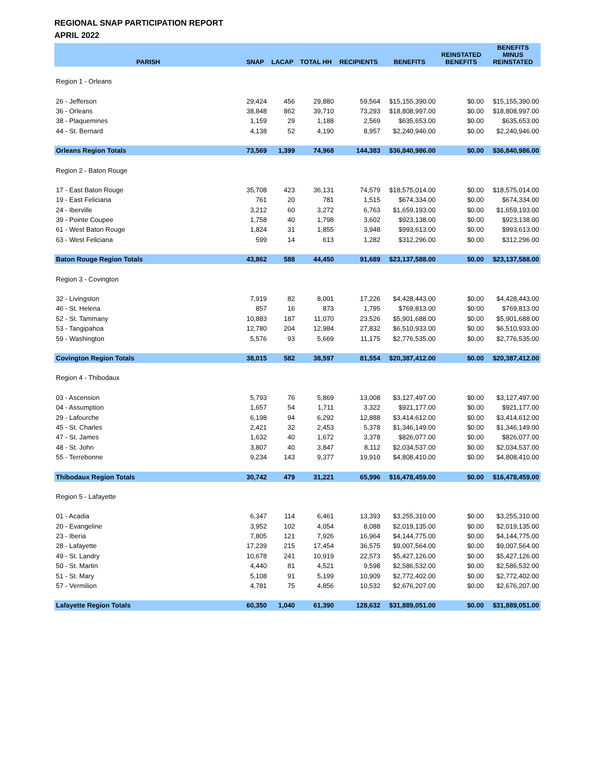REGIONAL SNAP PARTICIPATION REPORT
APRIL 2022
| PARISH | SNAP | LACAP | TOTAL HH | RECIPIENTS | BENEFITS | REINSTATED BENEFITS | BENEFITS MINUS REINSTATED |
| --- | --- | --- | --- | --- | --- | --- | --- |
| Region 1 - Orleans | | | | | | | |
| 26 - Jefferson | 29,424 | 456 | 29,880 | 59,564 | $15,155,390.00 | $0.00 | $15,155,390.00 |
| 36 - Orleans | 38,848 | 862 | 39,710 | 73,293 | $18,808,997.00 | $0.00 | $18,808,997.00 |
| 38 - Plaquemines | 1,159 | 29 | 1,188 | 2,569 | $635,653.00 | $0.00 | $635,653.00 |
| 44 - St. Bernard | 4,138 | 52 | 4,190 | 8,957 | $2,240,946.00 | $0.00 | $2,240,946.00 |
| Orleans Region Totals | 73,569 | 1,399 | 74,968 | 144,383 | $36,840,986.00 | $0.00 | $36,840,986.00 |
| Region 2 - Baton Rouge | | | | | | | |
| 17 - East Baton Rouge | 35,708 | 423 | 36,131 | 74,579 | $18,575,014.00 | $0.00 | $18,575,014.00 |
| 19 - East Feliciana | 761 | 20 | 781 | 1,515 | $674,334.00 | $0.00 | $674,334.00 |
| 24 - Iberville | 3,212 | 60 | 3,272 | 6,763 | $1,659,193.00 | $0.00 | $1,659,193.00 |
| 39 - Pointe Coupee | 1,758 | 40 | 1,798 | 3,602 | $923,138.00 | $0.00 | $923,138.00 |
| 61 - West Baton Rouge | 1,824 | 31 | 1,855 | 3,948 | $993,613.00 | $0.00 | $993,613.00 |
| 63 - West Feliciana | 599 | 14 | 613 | 1,282 | $312,296.00 | $0.00 | $312,296.00 |
| Baton Rouge Region Totals | 43,862 | 588 | 44,450 | 91,689 | $23,137,588.00 | $0.00 | $23,137,588.00 |
| Region 3 - Covington | | | | | | | |
| 32 - Livingston | 7,919 | 82 | 8,001 | 17,226 | $4,428,443.00 | $0.00 | $4,428,443.00 |
| 46 - St. Helena | 857 | 16 | 873 | 1,795 | $769,813.00 | $0.00 | $769,813.00 |
| 52 - St. Tammany | 10,883 | 187 | 11,070 | 23,526 | $5,901,688.00 | $0.00 | $5,901,688.00 |
| 53 - Tangipahoa | 12,780 | 204 | 12,984 | 27,832 | $6,510,933.00 | $0.00 | $6,510,933.00 |
| 59 - Washington | 5,576 | 93 | 5,669 | 11,175 | $2,776,535.00 | $0.00 | $2,776,535.00 |
| Covington Region Totals | 38,015 | 582 | 38,597 | 81,554 | $20,387,412.00 | $0.00 | $20,387,412.00 |
| Region 4 - Thibodaux | | | | | | | |
| 03 - Ascension | 5,793 | 76 | 5,869 | 13,008 | $3,127,497.00 | $0.00 | $3,127,497.00 |
| 04 - Assumption | 1,657 | 54 | 1,711 | 3,322 | $921,177.00 | $0.00 | $921,177.00 |
| 29 - Lafourche | 6,198 | 94 | 6,292 | 12,888 | $3,414,612.00 | $0.00 | $3,414,612.00 |
| 45 - St. Charles | 2,421 | 32 | 2,453 | 5,378 | $1,346,149.00 | $0.00 | $1,346,149.00 |
| 47 - St. James | 1,632 | 40 | 1,672 | 3,378 | $826,077.00 | $0.00 | $826,077.00 |
| 48 - St. John | 3,807 | 40 | 3,847 | 8,112 | $2,034,537.00 | $0.00 | $2,034,537.00 |
| 55 - Terrebonne | 9,234 | 143 | 9,377 | 19,910 | $4,808,410.00 | $0.00 | $4,808,410.00 |
| Thibodaux Region Totals | 30,742 | 479 | 31,221 | 65,996 | $16,478,459.00 | $0.00 | $16,478,459.00 |
| Region 5 - Lafayette | | | | | | | |
| 01 - Acadia | 6,347 | 114 | 6,461 | 13,393 | $3,255,310.00 | $0.00 | $3,255,310.00 |
| 20 - Evangeline | 3,952 | 102 | 4,054 | 8,088 | $2,019,135.00 | $0.00 | $2,019,135.00 |
| 23 - Iberia | 7,805 | 121 | 7,926 | 16,964 | $4,144,775.00 | $0.00 | $4,144,775.00 |
| 28 - Lafayette | 17,239 | 215 | 17,454 | 36,575 | $9,007,564.00 | $0.00 | $9,007,564.00 |
| 49 - St. Landry | 10,678 | 241 | 10,919 | 22,573 | $5,427,126.00 | $0.00 | $5,427,126.00 |
| 50 - St. Martin | 4,440 | 81 | 4,521 | 9,598 | $2,586,532.00 | $0.00 | $2,586,532.00 |
| 51 - St. Mary | 5,108 | 91 | 5,199 | 10,909 | $2,772,402.00 | $0.00 | $2,772,402.00 |
| 57 - Vermilion | 4,781 | 75 | 4,856 | 10,532 | $2,676,207.00 | $0.00 | $2,676,207.00 |
| Lafayette Region Totals | 60,350 | 1,040 | 61,390 | 128,632 | $31,889,051.00 | $0.00 | $31,889,051.00 |